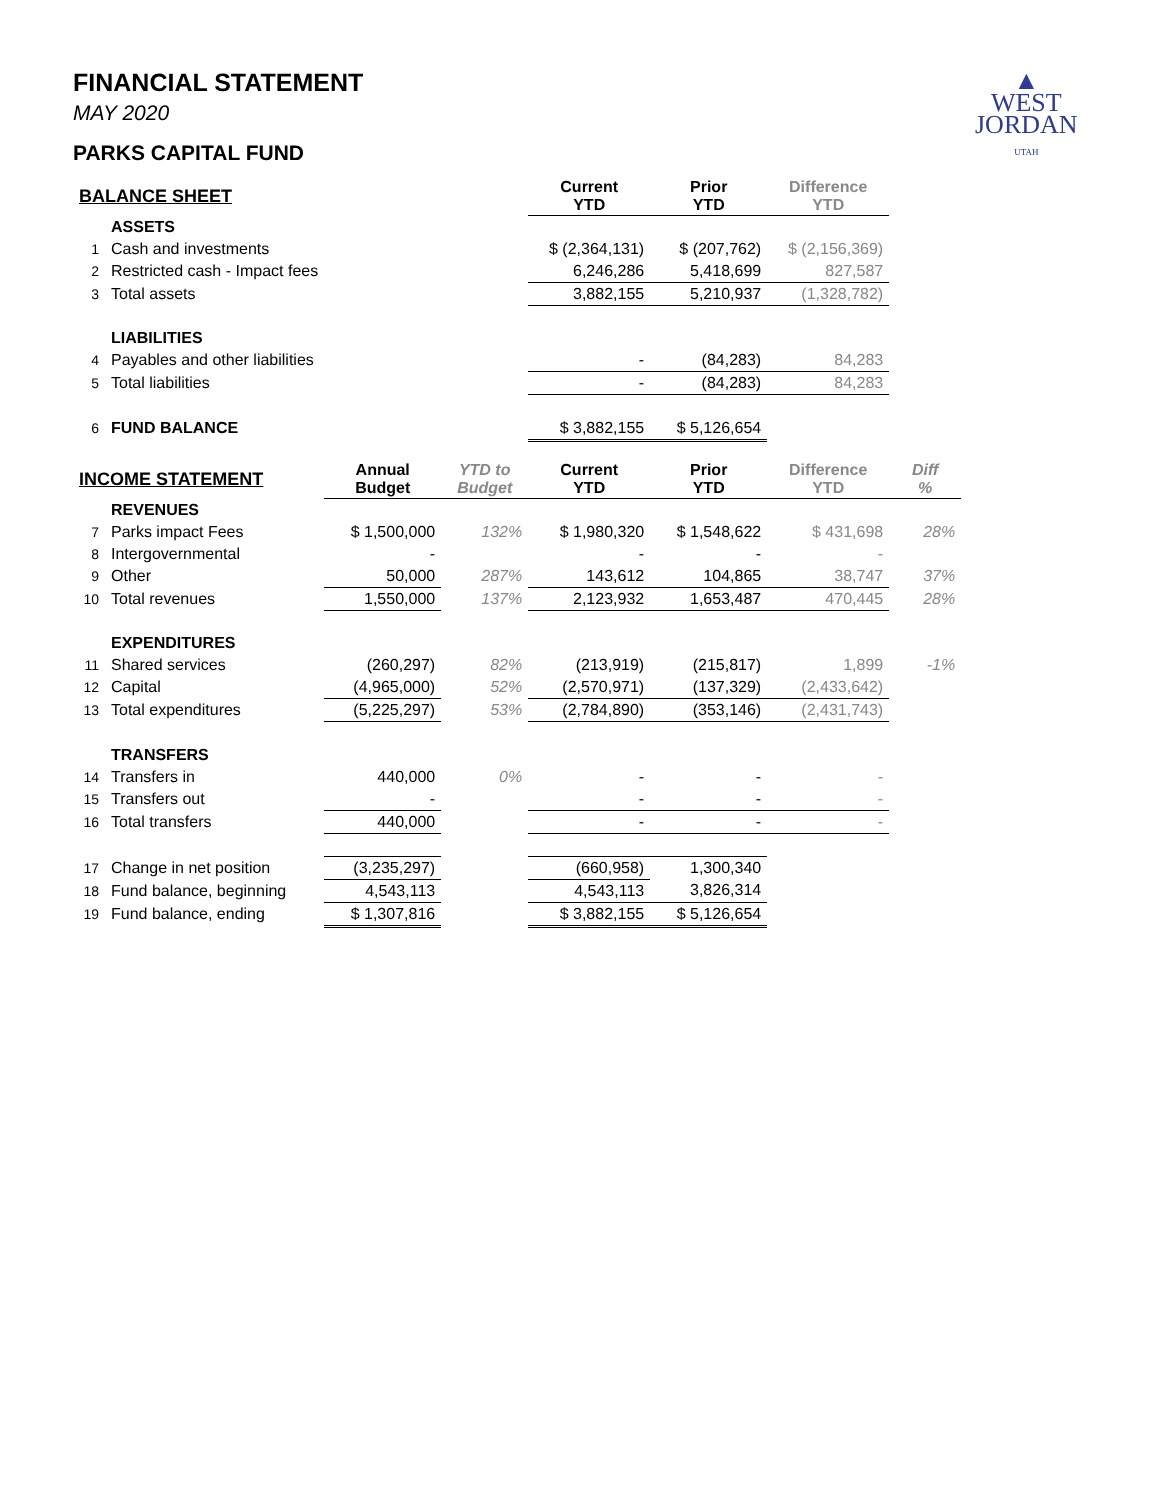▲
WEST
JORDAN
UTAH
FINANCIAL STATEMENT
MAY 2020
PARKS CAPITAL FUND
| BALANCE SHEET | | | | Current YTD | Prior YTD | Difference YTD | |
| --- | --- | --- | --- | --- | --- | --- | --- |
| | ASSETS | | | | | | |
| 1 | Cash and investments | | | $ (2,364,131) | $ (207,762) | $ (2,156,369) | |
| 2 | Restricted cash - Impact fees | | | 6,246,286 | 5,418,699 | 827,587 | |
| 3 | Total assets | | | 3,882,155 | 5,210,937 | (1,328,782) | |
| | LIABILITIES | | | | | | |
| 4 | Payables and other liabilities | | | - | (84,283) | 84,283 | |
| 5 | Total liabilities | | | - | (84,283) | 84,283 | |
| 6 | FUND BALANCE | | | $ 3,882,155 | $ 5,126,654 | | |
| INCOME STATEMENT | | Annual Budget | YTD to Budget | Current YTD | Prior YTD | Difference YTD | Diff % |
| | REVENUES | | | | | | |
| 7 | Parks impact Fees | $ 1,500,000 | 132% | $ 1,980,320 | $ 1,548,622 | $ 431,698 | 28% |
| 8 | Intergovernmental | - | | - | - | - | |
| 9 | Other | 50,000 | 287% | 143,612 | 104,865 | 38,747 | 37% |
| 10 | Total revenues | 1,550,000 | 137% | 2,123,932 | 1,653,487 | 470,445 | 28% |
| | EXPENDITURES | | | | | | |
| 11 | Shared services | (260,297) | 82% | (213,919) | (215,817) | 1,899 | -1% |
| 12 | Capital | (4,965,000) | 52% | (2,570,971) | (137,329) | (2,433,642) | |
| 13 | Total expenditures | (5,225,297) | 53% | (2,784,890) | (353,146) | (2,431,743) | |
| | TRANSFERS | | | | | | |
| 14 | Transfers in | 440,000 | 0% | - | - | - | |
| 15 | Transfers out | - | | - | - | - | |
| 16 | Total transfers | 440,000 | | - | - | - | |
| 17 | Change in net position | (3,235,297) | | (660,958) | 1,300,340 | | |
| 18 | Fund balance, beginning | 4,543,113 | | 4,543,113 | 3,826,314 | | |
| 19 | Fund balance, ending | $ 1,307,816 | | $ 3,882,155 | $ 5,126,654 | | |